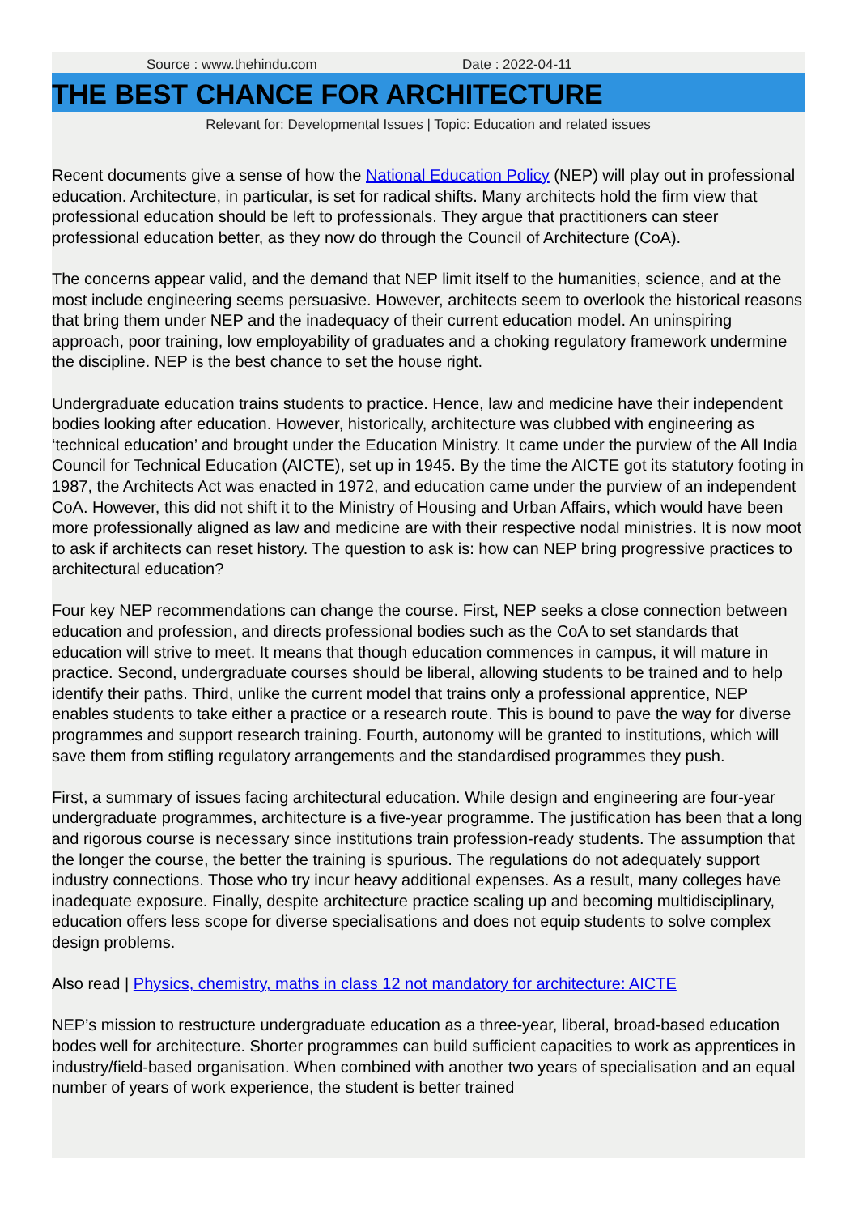Source : www.thehindu.com Date : 2022-04-11
THE BEST CHANCE FOR ARCHITECTURE
Relevant for: Developmental Issues | Topic: Education and related issues
Recent documents give a sense of how the National Education Policy (NEP) will play out in professional education. Architecture, in particular, is set for radical shifts. Many architects hold the firm view that professional education should be left to professionals. They argue that practitioners can steer professional education better, as they now do through the Council of Architecture (CoA).
The concerns appear valid, and the demand that NEP limit itself to the humanities, science, and at the most include engineering seems persuasive. However, architects seem to overlook the historical reasons that bring them under NEP and the inadequacy of their current education model. An uninspiring approach, poor training, low employability of graduates and a choking regulatory framework undermine the discipline. NEP is the best chance to set the house right.
Undergraduate education trains students to practice. Hence, law and medicine have their independent bodies looking after education. However, historically, architecture was clubbed with engineering as ‘technical education’ and brought under the Education Ministry. It came under the purview of the All India Council for Technical Education (AICTE), set up in 1945. By the time the AICTE got its statutory footing in 1987, the Architects Act was enacted in 1972, and education came under the purview of an independent CoA. However, this did not shift it to the Ministry of Housing and Urban Affairs, which would have been more professionally aligned as law and medicine are with their respective nodal ministries. It is now moot to ask if architects can reset history. The question to ask is: how can NEP bring progressive practices to architectural education?
Four key NEP recommendations can change the course. First, NEP seeks a close connection between education and profession, and directs professional bodies such as the CoA to set standards that education will strive to meet. It means that though education commences in campus, it will mature in practice. Second, undergraduate courses should be liberal, allowing students to be trained and to help identify their paths. Third, unlike the current model that trains only a professional apprentice, NEP enables students to take either a practice or a research route. This is bound to pave the way for diverse programmes and support research training. Fourth, autonomy will be granted to institutions, which will save them from stifling regulatory arrangements and the standardised programmes they push.
First, a summary of issues facing architectural education. While design and engineering are four-year undergraduate programmes, architecture is a five-year programme. The justification has been that a long and rigorous course is necessary since institutions train profession-ready students. The assumption that the longer the course, the better the training is spurious. The regulations do not adequately support industry connections. Those who try incur heavy additional expenses. As a result, many colleges have inadequate exposure. Finally, despite architecture practice scaling up and becoming multidisciplinary, education offers less scope for diverse specialisations and does not equip students to solve complex design problems.
Also read | Physics, chemistry, maths in class 12 not mandatory for architecture: AICTE
NEP’s mission to restructure undergraduate education as a three-year, liberal, broad-based education bodes well for architecture. Shorter programmes can build sufficient capacities to work as apprentices in industry/field-based organisation. When combined with another two years of specialisation and an equal number of years of work experience, the student is better trained